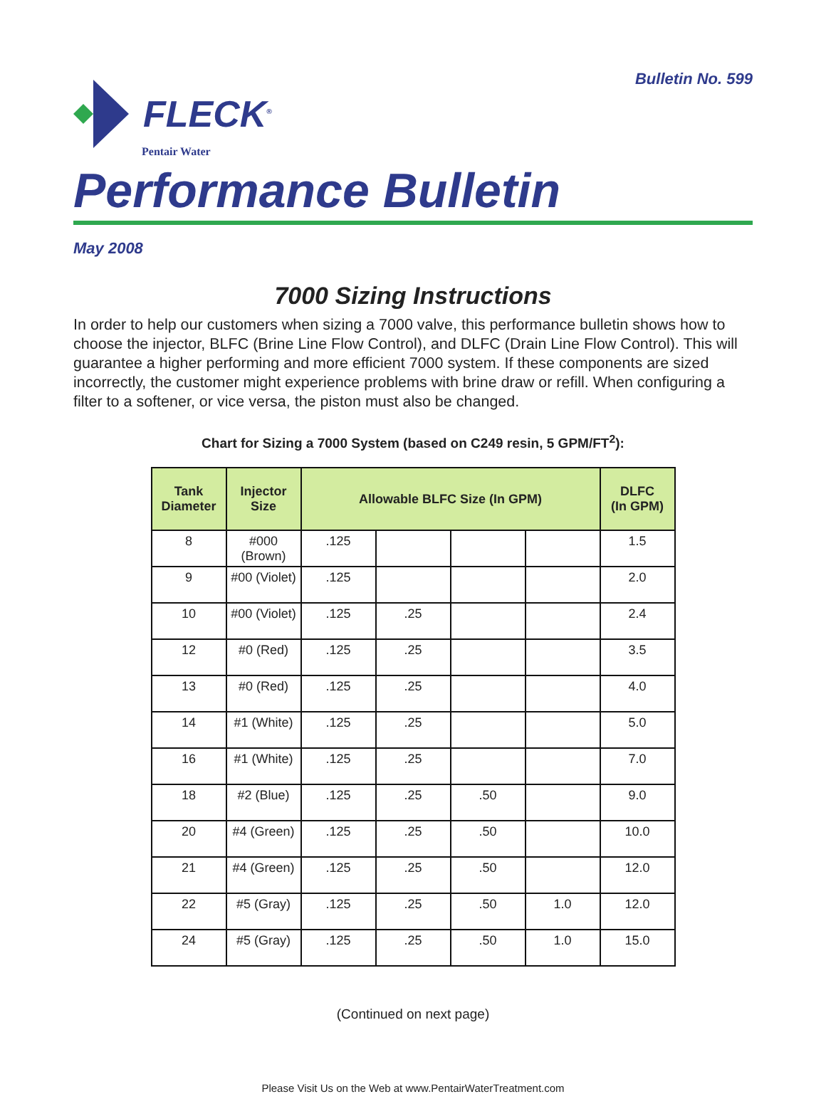Bulletin No. 599
FLECK<sup>®</sup>
Pentair Water
Performance Bulletin
May 2008
7000 Sizing Instructions
In order to help our customers when sizing a 7000 valve, this performance bulletin shows how to choose the injector, BLFC (Brine Line Flow Control), and DLFC (Drain Line Flow Control). This will guarantee a higher performing and more efficient 7000 system. If these components are sized incorrectly, the customer might experience problems with brine draw or refill. When configuring a filter to a softener, or vice versa, the piston must also be changed.
Chart for Sizing a 7000 System (based on C249 resin, 5 GPM/FT<sup>2</sup>):
| Tank Diameter | Injector Size | Allowable BLFC Size (In GPM) | | | | DLFC (In GPM) |
| --- | --- | --- | --- | --- | --- | --- |
| 8 | #000 (Brown) | .125 | | | | 1.5 |
| 9 | #00 (Violet) | .125 | | | | 2.0 |
| 10 | #00 (Violet) | .125 | .25 | | | 2.4 |
| 12 | #0 (Red) | .125 | .25 | | | 3.5 |
| 13 | #0 (Red) | .125 | .25 | | | 4.0 |
| 14 | #1 (White) | .125 | .25 | | | 5.0 |
| 16 | #1 (White) | .125 | .25 | | | 7.0 |
| 18 | #2 (Blue) | .125 | .25 | .50 | | 9.0 |
| 20 | #4 (Green) | .125 | .25 | .50 | | 10.0 |
| 21 | #4 (Green) | .125 | .25 | .50 | | 12.0 |
| 22 | #5 (Gray) | .125 | .25 | .50 | 1.0 | 12.0 |
| 24 | #5 (Gray) | .125 | .25 | .50 | 1.0 | 15.0 |
(Continued on next page)
Please Visit Us on the Web at www.PentairWaterTreatment.com